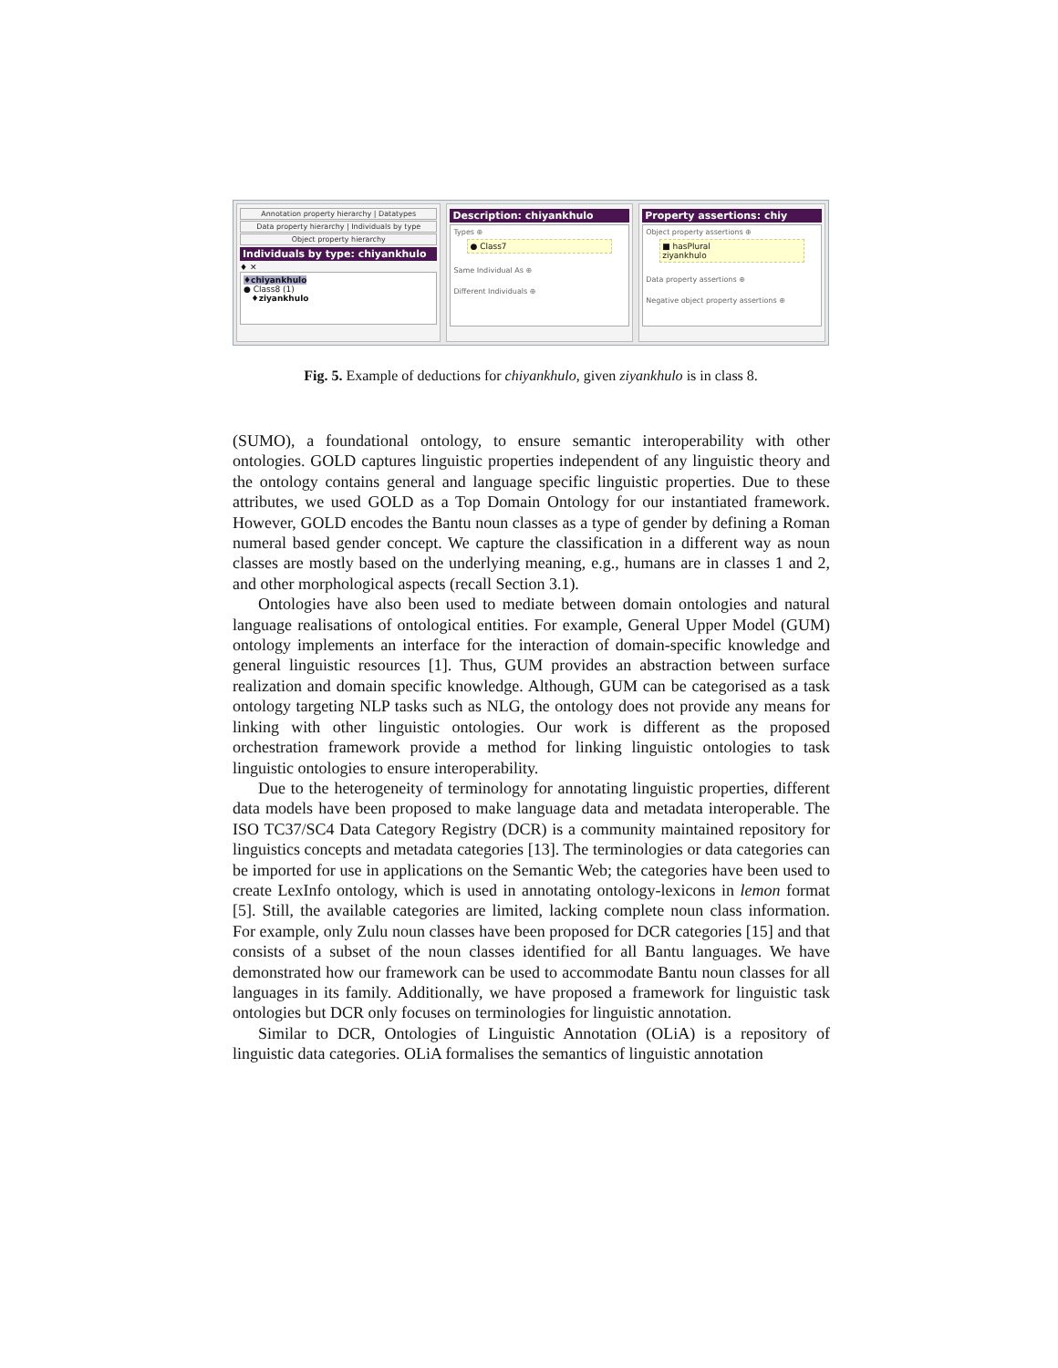Annotation property hierarchy | Datatypes
Data property hierarchy | Individuals by type
Object property hierarchy
Individuals by type: chiyankhulo
♦ ✕
♦chiyankhulo
● Class8 (1)
♦ziyankhulo
Description: chiyankhulo
Types ⊕
● Class7
Same Individual As ⊕
Different Individuals ⊕
Property assertions: chiy
Object property assertions ⊕
■ hasPlural
ziyankhulo
Data property assertions ⊕
Negative object property assertions ⊕
Fig. 5. Example of deductions for chiyankhulo, given ziyankhulo is in class 8.
(SUMO), a foundational ontology, to ensure semantic interoperability with other ontologies. GOLD captures linguistic properties independent of any linguistic theory and the ontology contains general and language specific linguistic properties. Due to these attributes, we used GOLD as a Top Domain Ontology for our instantiated framework. However, GOLD encodes the Bantu noun classes as a type of gender by defining a Roman numeral based gender concept. We capture the classification in a different way as noun classes are mostly based on the underlying meaning, e.g., humans are in classes 1 and 2, and other morphological aspects (recall Section 3.1).
Ontologies have also been used to mediate between domain ontologies and natural language realisations of ontological entities. For example, General Upper Model (GUM) ontology implements an interface for the interaction of domain-specific knowledge and general linguistic resources [1]. Thus, GUM provides an abstraction between surface realization and domain specific knowledge. Although, GUM can be categorised as a task ontology targeting NLP tasks such as NLG, the ontology does not provide any means for linking with other linguistic ontologies. Our work is different as the proposed orchestration framework provide a method for linking linguistic ontologies to task linguistic ontologies to ensure interoperability.
Due to the heterogeneity of terminology for annotating linguistic properties, different data models have been proposed to make language data and metadata interoperable. The ISO TC37/SC4 Data Category Registry (DCR) is a community maintained repository for linguistics concepts and metadata categories [13]. The terminologies or data categories can be imported for use in applications on the Semantic Web; the categories have been used to create LexInfo ontology, which is used in annotating ontology-lexicons in lemon format [5]. Still, the available categories are limited, lacking complete noun class information. For example, only Zulu noun classes have been proposed for DCR categories [15] and that consists of a subset of the noun classes identified for all Bantu languages. We have demonstrated how our framework can be used to accommodate Bantu noun classes for all languages in its family. Additionally, we have proposed a framework for linguistic task ontologies but DCR only focuses on terminologies for linguistic annotation.
Similar to DCR, Ontologies of Linguistic Annotation (OLiA) is a repository of linguistic data categories. OLiA formalises the semantics of linguistic annotation